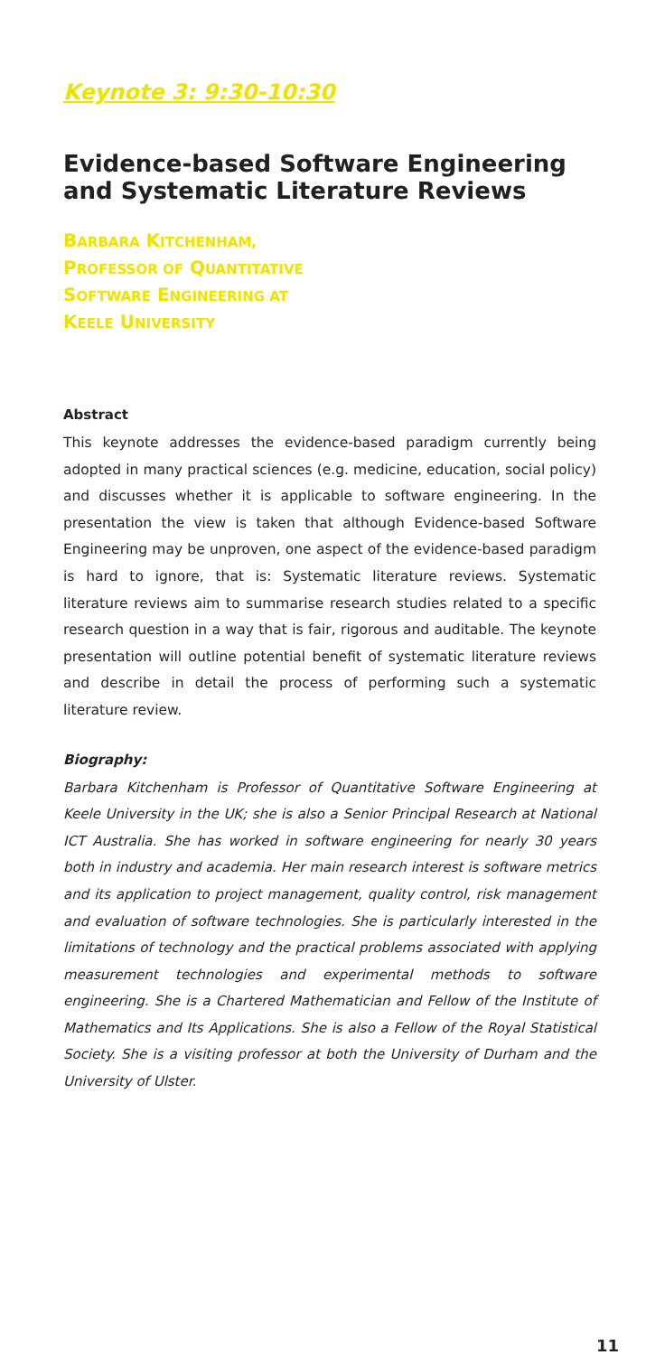Keynote 3: 9:30-10:30
Evidence-based Software Engineering and Systematic Literature Reviews
BARBARA KITCHENHAM,
PROFESSOR OF QUANTITATIVE
SOFTWARE ENGINEERING AT
KEELE UNIVERSITY
Abstract
This keynote addresses the evidence-based paradigm currently being adopted in many practical sciences (e.g. medicine, education, social policy) and discusses whether it is applicable to software engineering. In the presentation the view is taken that although Evidence-based Software Engineering may be unproven, one aspect of the evidence-based paradigm is hard to ignore, that is: Systematic literature reviews. Systematic literature reviews aim to summarise research studies related to a specific research question in a way that is fair, rigorous and auditable. The keynote presentation will outline potential benefit of systematic literature reviews and describe in detail the process of performing such a systematic literature review.
Biography:
Barbara Kitchenham is Professor of Quantitative Software Engineering at Keele University in the UK; she is also a Senior Principal Research at National ICT Australia. She has worked in software engineering for nearly 30 years both in industry and academia. Her main research interest is software metrics and its application to project management, quality control, risk management and evaluation of software technologies. She is particularly interested in the limitations of technology and the practical problems associated with applying measurement technologies and experimental methods to software engineering. She is a Chartered Mathematician and Fellow of the Institute of Mathematics and Its Applications. She is also a Fellow of the Royal Statistical Society. She is a visiting professor at both the University of Durham and the University of Ulster.
11